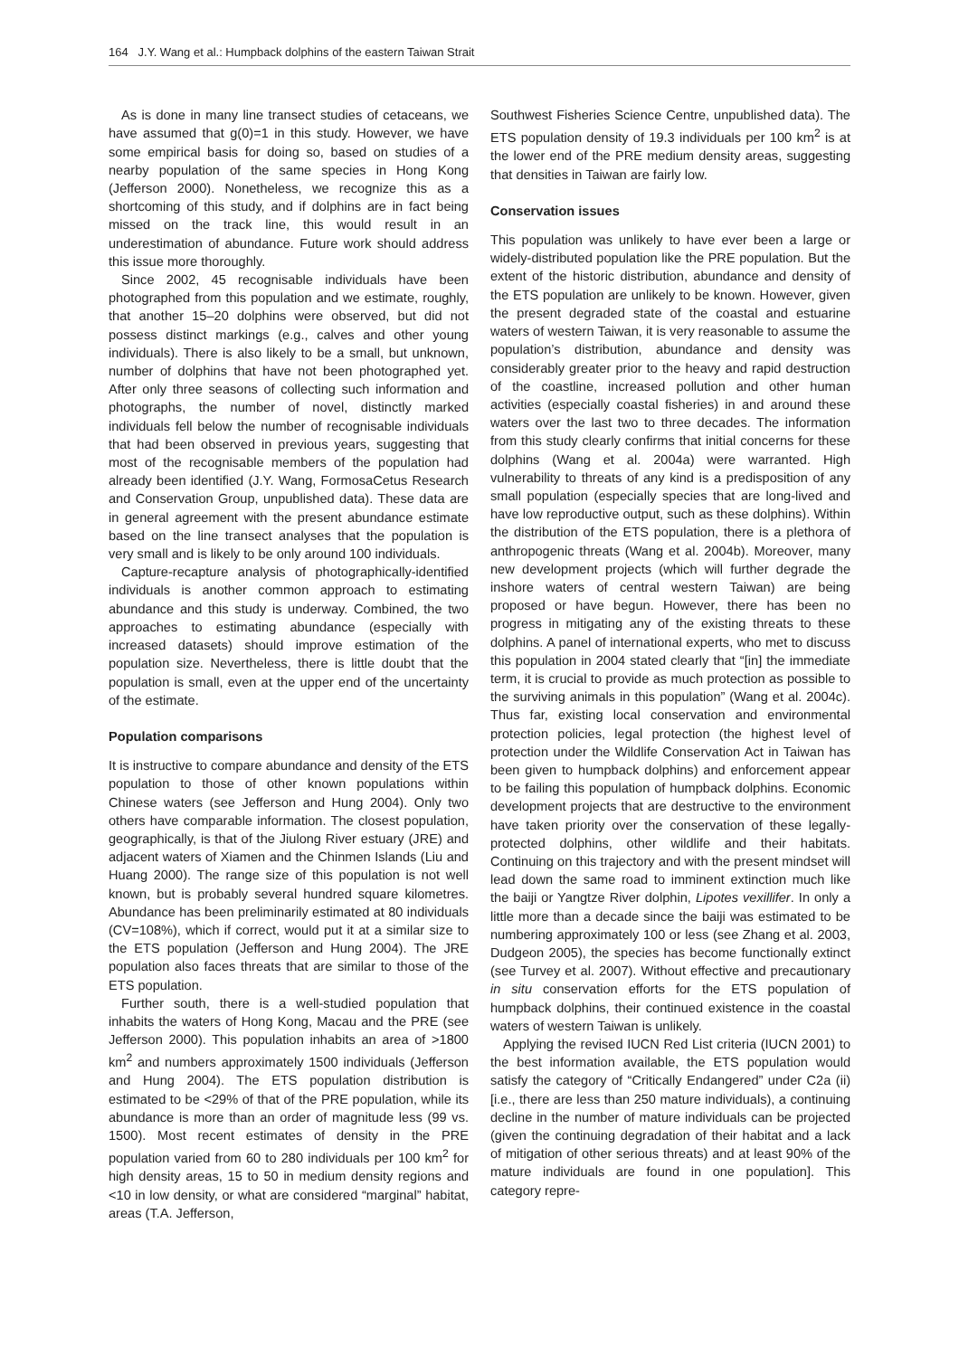164 J.Y. Wang et al.: Humpback dolphins of the eastern Taiwan Strait
As is done in many line transect studies of cetaceans, we have assumed that g(0)=1 in this study. However, we have some empirical basis for doing so, based on studies of a nearby population of the same species in Hong Kong (Jefferson 2000). Nonetheless, we recognize this as a shortcoming of this study, and if dolphins are in fact being missed on the track line, this would result in an underestimation of abundance. Future work should address this issue more thoroughly.
Since 2002, 45 recognisable individuals have been photographed from this population and we estimate, roughly, that another 15–20 dolphins were observed, but did not possess distinct markings (e.g., calves and other young individuals). There is also likely to be a small, but unknown, number of dolphins that have not been photographed yet. After only three seasons of collecting such information and photographs, the number of novel, distinctly marked individuals fell below the number of recognisable individuals that had been observed in previous years, suggesting that most of the recognisable members of the population had already been identified (J.Y. Wang, FormosaCetus Research and Conservation Group, unpublished data). These data are in general agreement with the present abundance estimate based on the line transect analyses that the population is very small and is likely to be only around 100 individuals.
Capture-recapture analysis of photographically-identified individuals is another common approach to estimating abundance and this study is underway. Combined, the two approaches to estimating abundance (especially with increased datasets) should improve estimation of the population size. Nevertheless, there is little doubt that the population is small, even at the upper end of the uncertainty of the estimate.
Population comparisons
It is instructive to compare abundance and density of the ETS population to those of other known populations within Chinese waters (see Jefferson and Hung 2004). Only two others have comparable information. The closest population, geographically, is that of the Jiulong River estuary (JRE) and adjacent waters of Xiamen and the Chinmen Islands (Liu and Huang 2000). The range size of this population is not well known, but is probably several hundred square kilometres. Abundance has been preliminarily estimated at 80 individuals (CV=108%), which if correct, would put it at a similar size to the ETS population (Jefferson and Hung 2004). The JRE population also faces threats that are similar to those of the ETS population.
Further south, there is a well-studied population that inhabits the waters of Hong Kong, Macau and the PRE (see Jefferson 2000). This population inhabits an area of >1800 km<sup>2</sup> and numbers approximately 1500 individuals (Jefferson and Hung 2004). The ETS population distribution is estimated to be <29% of that of the PRE population, while its abundance is more than an order of magnitude less (99 vs. 1500). Most recent estimates of density in the PRE population varied from 60 to 280 individuals per 100 km<sup>2</sup> for high density areas, 15 to 50 in medium density regions and <10 in low density, or what are considered “marginal” habitat, areas (T.A. Jefferson,
Southwest Fisheries Science Centre, unpublished data). The ETS population density of 19.3 individuals per 100 km<sup>2</sup> is at the lower end of the PRE medium density areas, suggesting that densities in Taiwan are fairly low.
Conservation issues
This population was unlikely to have ever been a large or widely-distributed population like the PRE population. But the extent of the historic distribution, abundance and density of the ETS population are unlikely to be known. However, given the present degraded state of the coastal and estuarine waters of western Taiwan, it is very reasonable to assume the population’s distribution, abundance and density was considerably greater prior to the heavy and rapid destruction of the coastline, increased pollution and other human activities (especially coastal fisheries) in and around these waters over the last two to three decades. The information from this study clearly confirms that initial concerns for these dolphins (Wang et al. 2004a) were warranted. High vulnerability to threats of any kind is a predisposition of any small population (especially species that are long-lived and have low reproductive output, such as these dolphins). Within the distribution of the ETS population, there is a plethora of anthropogenic threats (Wang et al. 2004b). Moreover, many new development projects (which will further degrade the inshore waters of central western Taiwan) are being proposed or have begun. However, there has been no progress in mitigating any of the existing threats to these dolphins. A panel of international experts, who met to discuss this population in 2004 stated clearly that “[in] the immediate term, it is crucial to provide as much protection as possible to the surviving animals in this population” (Wang et al. 2004c). Thus far, existing local conservation and environmental protection policies, legal protection (the highest level of protection under the Wildlife Conservation Act in Taiwan has been given to humpback dolphins) and enforcement appear to be failing this population of humpback dolphins. Economic development projects that are destructive to the environment have taken priority over the conservation of these legally-protected dolphins, other wildlife and their habitats. Continuing on this trajectory and with the present mindset will lead down the same road to imminent extinction much like the baiji or Yangtze River dolphin, Lipotes vexillifer. In only a little more than a decade since the baiji was estimated to be numbering approximately 100 or less (see Zhang et al. 2003, Dudgeon 2005), the species has become functionally extinct (see Turvey et al. 2007). Without effective and precautionary in situ conservation efforts for the ETS population of humpback dolphins, their continued existence in the coastal waters of western Taiwan is unlikely.
Applying the revised IUCN Red List criteria (IUCN 2001) to the best information available, the ETS population would satisfy the category of “Critically Endangered” under C2a (ii) [i.e., there are less than 250 mature individuals), a continuing decline in the number of mature individuals can be projected (given the continuing degradation of their habitat and a lack of mitigation of other serious threats) and at least 90% of the mature individuals are found in one population]. This category repre-